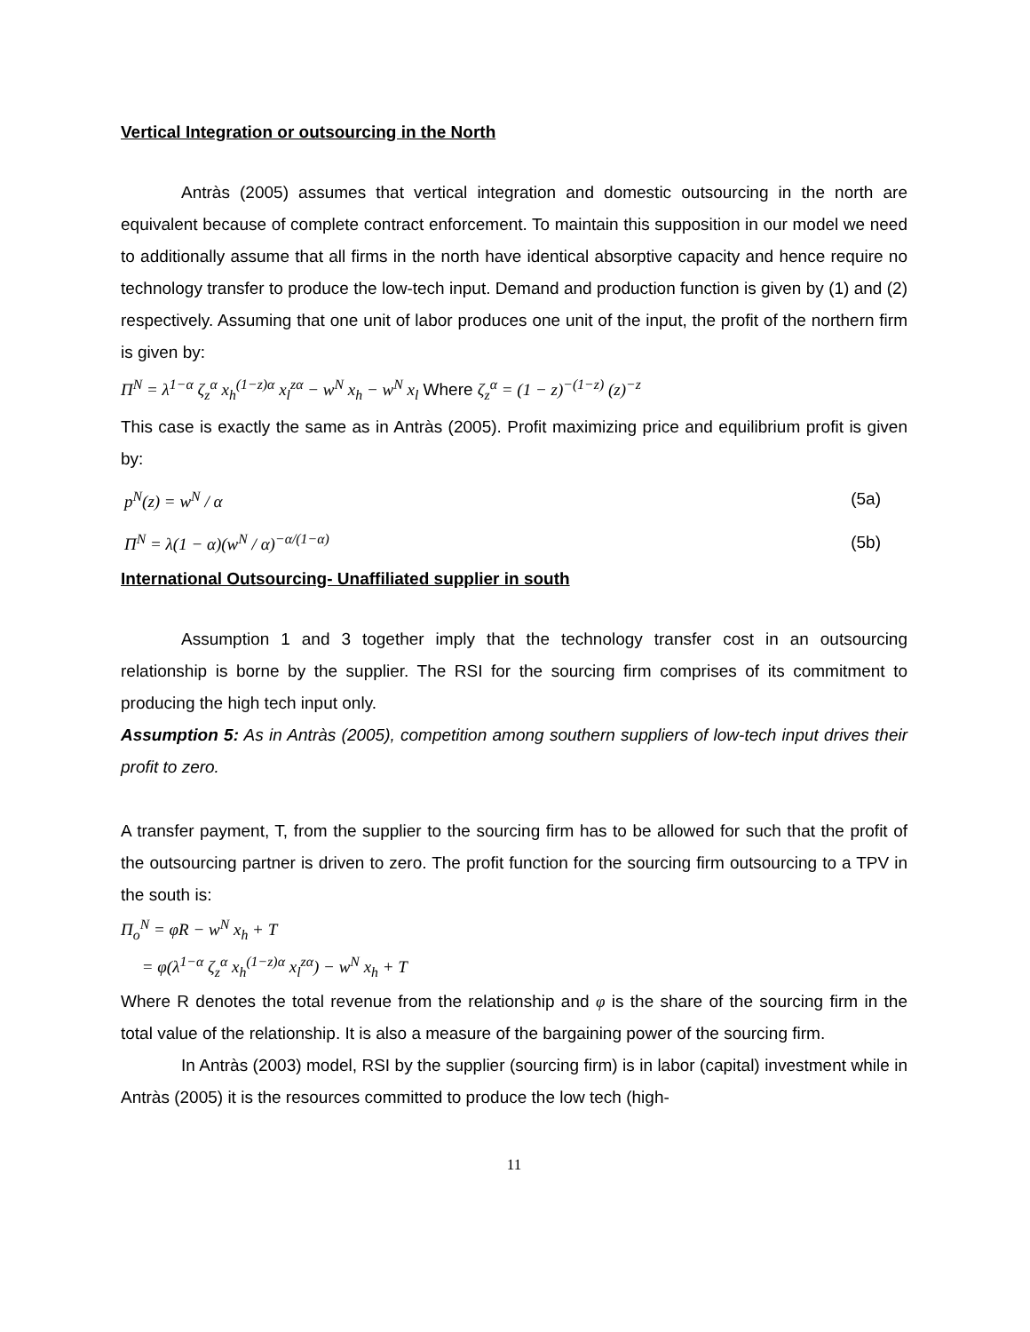Vertical Integration or outsourcing in the North
Antràs (2005) assumes that vertical integration and domestic outsourcing in the north are equivalent because of complete contract enforcement. To maintain this supposition in our model we need to additionally assume that all firms in the north have identical absorptive capacity and hence require no technology transfer to produce the low-tech input. Demand and production function is given by (1) and (2) respectively. Assuming that one unit of labor produces one unit of the input, the profit of the northern firm is given by:
Π<sup>N</sup> = λ<sup>1−α</sup> ζ<sub>z</sub><sup>α</sup> x<sub>h</sub><sup>(1−z)α</sup> x<sub>l</sub><sup>zα</sup> − w<sup>N</sup> x<sub>h</sub> − w<sup>N</sup> x<sub>l</sub> Where ζ<sub>z</sub><sup>α</sup> = (1 − z)<sup>−(1−z)</sup> (z)<sup>−z</sup>
This case is exactly the same as in Antràs (2005). Profit maximizing price and equilibrium profit is given by:
p<sup>N</sup>(z) = w<sup>N</sup> / α (5a)
Π<sup>N</sup> = λ(1 − α)(w<sup>N</sup> / α)<sup>−α/(1−α)</sup> (5b)
International Outsourcing- Unaffiliated supplier in south
Assumption 1 and 3 together imply that the technology transfer cost in an outsourcing relationship is borne by the supplier. The RSI for the sourcing firm comprises of its commitment to producing the high tech input only.
Assumption 5: As in Antràs (2005), competition among southern suppliers of low-tech input drives their profit to zero.
A transfer payment, T, from the supplier to the sourcing firm has to be allowed for such that the profit of the outsourcing partner is driven to zero. The profit function for the sourcing firm outsourcing to a TPV in the south is:
Π<sub>o</sub><sup>N</sup> = φR − w<sup>N</sup> x<sub>h</sub> + T
= φ(λ<sup>1−α</sup> ζ<sub>z</sub><sup>α</sup> x<sub>h</sub><sup>(1−z)α</sup> x<sub>l</sub><sup>zα</sup>) − w<sup>N</sup> x<sub>h</sub> + T
Where R denotes the total revenue from the relationship and φ is the share of the sourcing firm in the total value of the relationship. It is also a measure of the bargaining power of the sourcing firm.
In Antràs (2003) model, RSI by the supplier (sourcing firm) is in labor (capital) investment while in Antràs (2005) it is the resources committed to produce the low tech (high-
11